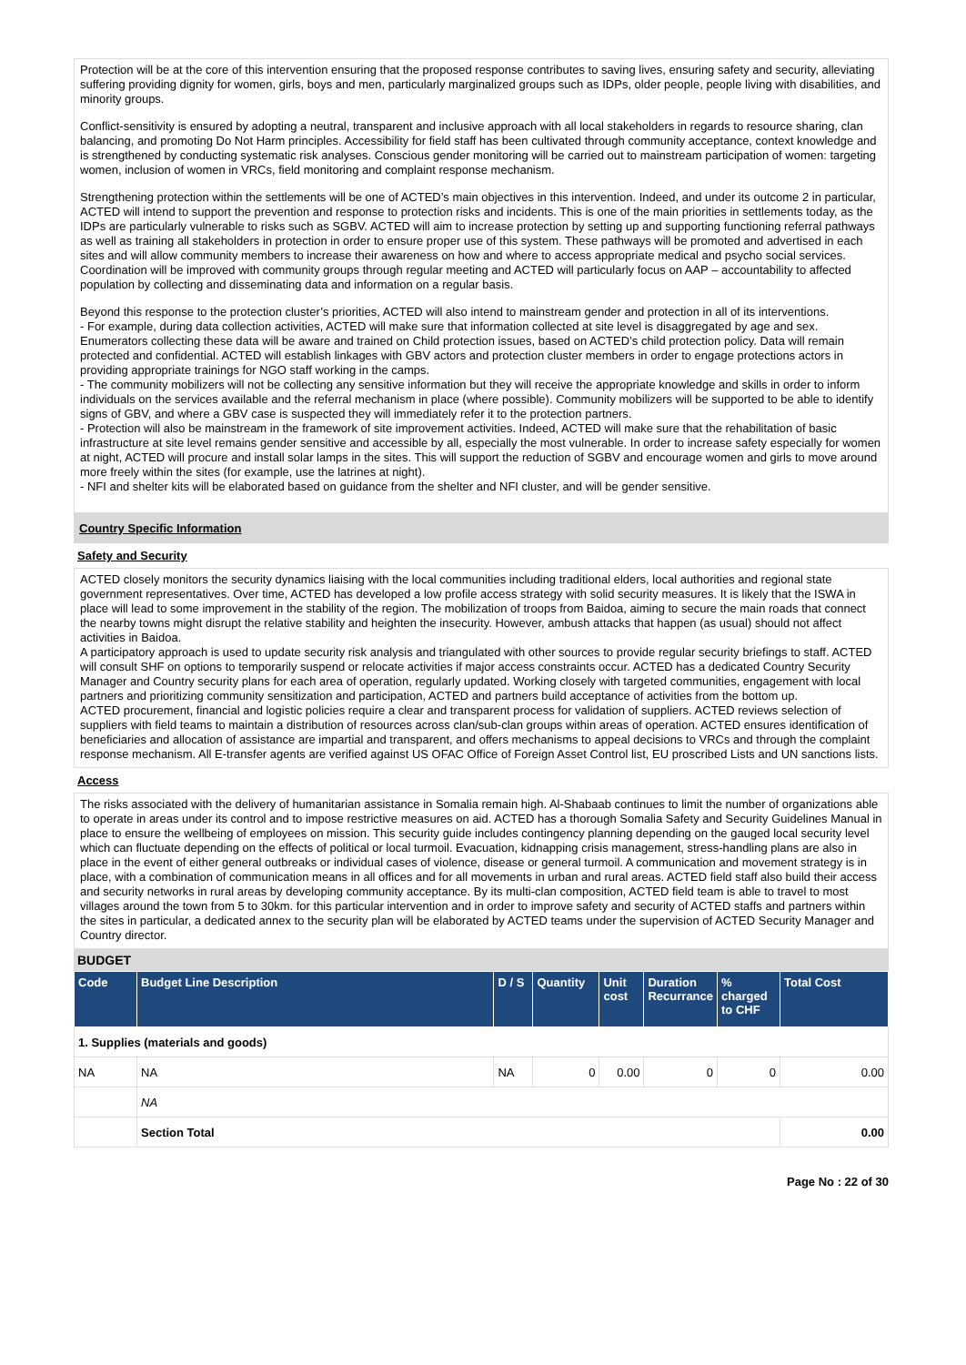Protection will be at the core of this intervention ensuring that the proposed response contributes to saving lives, ensuring safety and security, alleviating suffering providing dignity for women, girls, boys and men, particularly marginalized groups such as IDPs, older people, people living with disabilities, and minority groups.
Conflict-sensitivity is ensured by adopting a neutral, transparent and inclusive approach with all local stakeholders in regards to resource sharing, clan balancing, and promoting Do Not Harm principles. Accessibility for field staff has been cultivated through community acceptance, context knowledge and is strengthened by conducting systematic risk analyses. Conscious gender monitoring will be carried out to mainstream participation of women: targeting women, inclusion of women in VRCs, field monitoring and complaint response mechanism.
Strengthening protection within the settlements will be one of ACTED’s main objectives in this intervention. Indeed, and under its outcome 2 in particular, ACTED will intend to support the prevention and response to protection risks and incidents. This is one of the main priorities in settlements today, as the IDPs are particularly vulnerable to risks such as SGBV. ACTED will aim to increase protection by setting up and supporting functioning referral pathways as well as training all stakeholders in protection in order to ensure proper use of this system. These pathways will be promoted and advertised in each sites and will allow community members to increase their awareness on how and where to access appropriate medical and psycho social services. Coordination will be improved with community groups through regular meeting and ACTED will particularly focus on AAP – accountability to affected population by collecting and disseminating data and information on a regular basis.
Beyond this response to the protection cluster’s priorities, ACTED will also intend to mainstream gender and protection in all of its interventions.
- For example, during data collection activities, ACTED will make sure that information collected at site level is disaggregated by age and sex. Enumerators collecting these data will be aware and trained on Child protection issues, based on ACTED’s child protection policy. Data will remain protected and confidential. ACTED will establish linkages with GBV actors and protection cluster members in order to engage protections actors in providing appropriate trainings for NGO staff working in the camps.
- The community mobilizers will not be collecting any sensitive information but they will receive the appropriate knowledge and skills in order to inform individuals on the services available and the referral mechanism in place (where possible). Community mobilizers will be supported to be able to identify signs of GBV, and where a GBV case is suspected they will immediately refer it to the protection partners.
- Protection will also be mainstream in the framework of site improvement activities. Indeed, ACTED will make sure that the rehabilitation of basic infrastructure at site level remains gender sensitive and accessible by all, especially the most vulnerable. In order to increase safety especially for women at night, ACTED will procure and install solar lamps in the sites. This will support the reduction of SGBV and encourage women and girls to move around more freely within the sites (for example, use the latrines at night).
- NFI and shelter kits will be elaborated based on guidance from the shelter and NFI cluster, and will be gender sensitive.
Country Specific Information
Safety and Security
ACTED closely monitors the security dynamics liaising with the local communities including traditional elders, local authorities and regional state government representatives. Over time, ACTED has developed a low profile access strategy with solid security measures. It is likely that the ISWA in place will lead to some improvement in the stability of the region. The mobilization of troops from Baidoa, aiming to secure the main roads that connect the nearby towns might disrupt the relative stability and heighten the insecurity. However, ambush attacks that happen (as usual) should not affect activities in Baidoa.
A participatory approach is used to update security risk analysis and triangulated with other sources to provide regular security briefings to staff. ACTED will consult SHF on options to temporarily suspend or relocate activities if major access constraints occur. ACTED has a dedicated Country Security Manager and Country security plans for each area of operation, regularly updated. Working closely with targeted communities, engagement with local partners and prioritizing community sensitization and participation, ACTED and partners build acceptance of activities from the bottom up.
ACTED procurement, financial and logistic policies require a clear and transparent process for validation of suppliers. ACTED reviews selection of suppliers with field teams to maintain a distribution of resources across clan/sub-clan groups within areas of operation. ACTED ensures identification of beneficiaries and allocation of assistance are impartial and transparent, and offers mechanisms to appeal decisions to VRCs and through the complaint response mechanism. All E-transfer agents are verified against US OFAC Office of Foreign Asset Control list, EU proscribed Lists and UN sanctions lists.
Access
The risks associated with the delivery of humanitarian assistance in Somalia remain high. Al-Shabaab continues to limit the number of organizations able to operate in areas under its control and to impose restrictive measures on aid. ACTED has a thorough Somalia Safety and Security Guidelines Manual in place to ensure the wellbeing of employees on mission. This security guide includes contingency planning depending on the gauged local security level which can fluctuate depending on the effects of political or local turmoil. Evacuation, kidnapping crisis management, stress-handling plans are also in place in the event of either general outbreaks or individual cases of violence, disease or general turmoil. A communication and movement strategy is in place, with a combination of communication means in all offices and for all movements in urban and rural areas. ACTED field staff also build their access and security networks in rural areas by developing community acceptance. By its multi-clan composition, ACTED field team is able to travel to most villages around the town from 5 to 30km. for this particular intervention and in order to improve safety and security of ACTED staffs and partners within the sites in particular, a dedicated annex to the security plan will be elaborated by ACTED teams under the supervision of ACTED Security Manager and Country director.
BUDGET
| Code | Budget Line Description | D / S | Quantity | Unit cost | Duration Recurrance | % charged to CHF | Total Cost |
| --- | --- | --- | --- | --- | --- | --- | --- |
| 1. Supplies (materials and goods) | | | | | | | |
| NA | NA | NA | 0 | 0.00 | 0 | 0 | 0.00 |
| | NA | | | | | | |
| | Section Total | | | | | | 0.00 |
Page No : 22 of 30